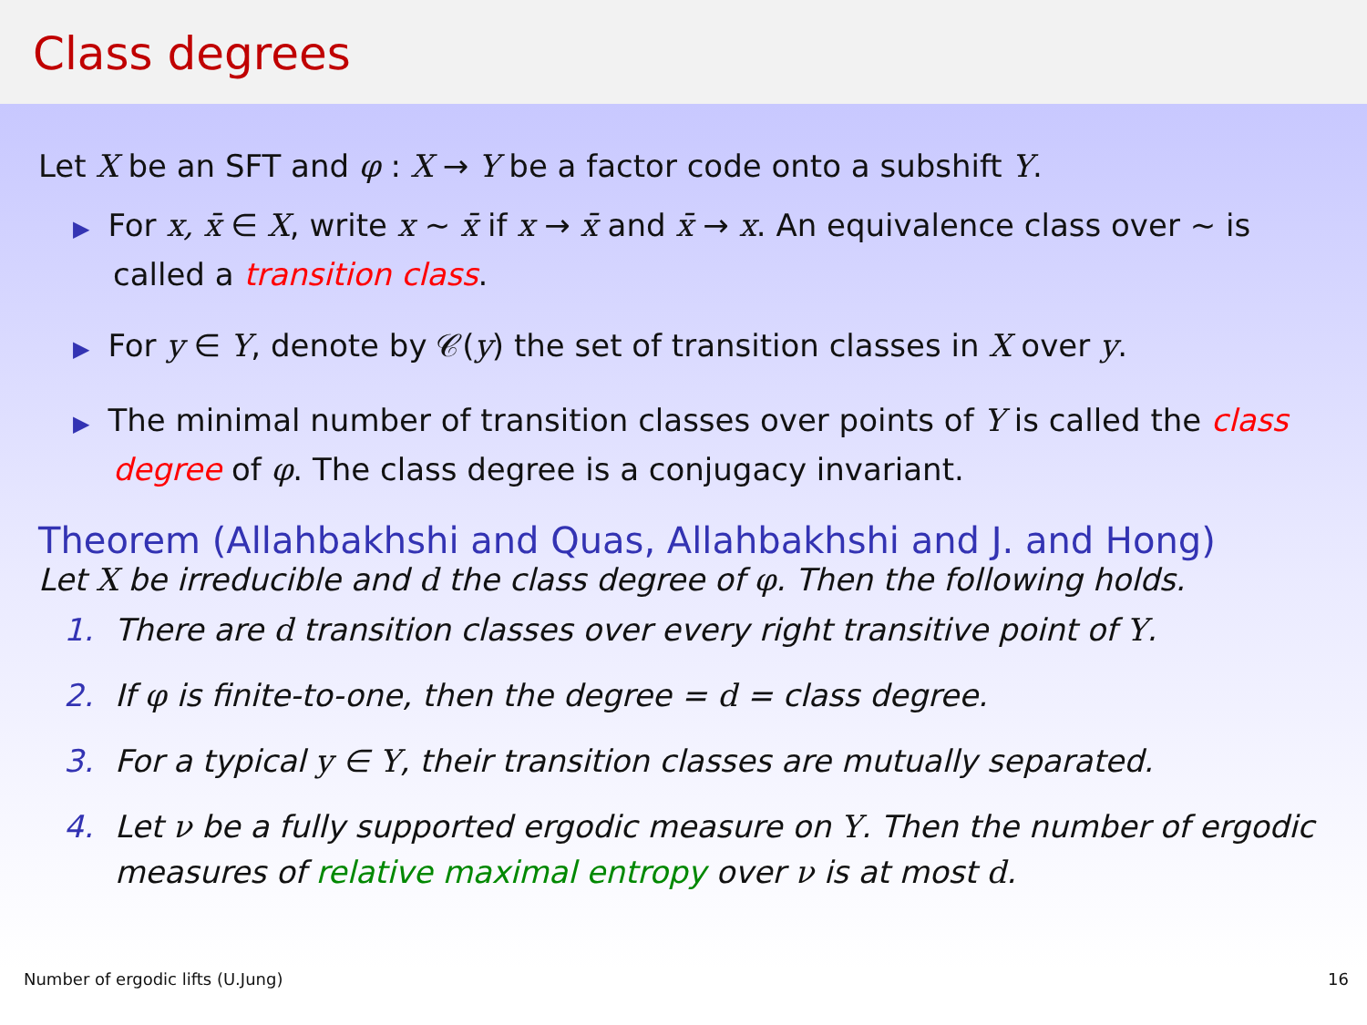Class degrees
Let X be an SFT and φ : X → Y be a factor code onto a subshift Y.
▶ For x, x̄ ∈ X, write x ∼ x̄ if x → x̄ and x̄ → x. An equivalence class over ∼ is called a transition class.
▶ For y ∈ Y, denote by 𝒞(y) the set of transition classes in X over y.
▶ The minimal number of transition classes over points of Y is called the class degree of φ. The class degree is a conjugacy invariant.
Theorem (Allahbakhshi and Quas, Allahbakhshi and J. and Hong)
Let X be irreducible and d the class degree of φ. Then the following holds.
1. There are d transition classes over every right transitive point of Y.
2. If φ is finite-to-one, then the degree = d = class degree.
3. For a typical y ∈ Y, their transition classes are mutually separated.
4. Let ν be a fully supported ergodic measure on Y. Then the number of ergodic measures of relative maximal entropy over ν is at most d.
Number of ergodic lifts (U.Jung) 16